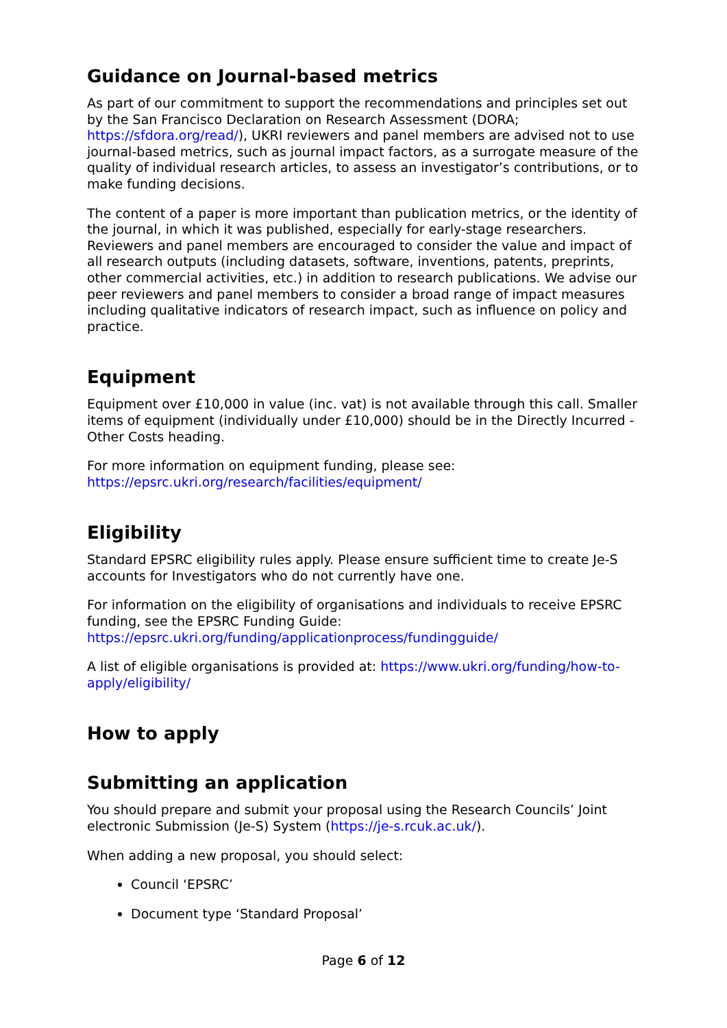Guidance on Journal-based metrics
As part of our commitment to support the recommendations and principles set out by the San Francisco Declaration on Research Assessment (DORA; https://sfdora.org/read/), UKRI reviewers and panel members are advised not to use journal-based metrics, such as journal impact factors, as a surrogate measure of the quality of individual research articles, to assess an investigator’s contributions, or to make funding decisions.
The content of a paper is more important than publication metrics, or the identity of the journal, in which it was published, especially for early-stage researchers. Reviewers and panel members are encouraged to consider the value and impact of all research outputs (including datasets, software, inventions, patents, preprints, other commercial activities, etc.) in addition to research publications. We advise our peer reviewers and panel members to consider a broad range of impact measures including qualitative indicators of research impact, such as influence on policy and practice.
Equipment
Equipment over £10,000 in value (inc. vat) is not available through this call. Smaller items of equipment (individually under £10,000) should be in the Directly Incurred - Other Costs heading.
For more information on equipment funding, please see: https://epsrc.ukri.org/research/facilities/equipment/
Eligibility
Standard EPSRC eligibility rules apply. Please ensure sufficient time to create Je-S accounts for Investigators who do not currently have one.
For information on the eligibility of organisations and individuals to receive EPSRC funding, see the EPSRC Funding Guide: https://epsrc.ukri.org/funding/applicationprocess/fundingguide/
A list of eligible organisations is provided at: https://www.ukri.org/funding/how-to-apply/eligibility/
How to apply
Submitting an application
You should prepare and submit your proposal using the Research Councils’ Joint electronic Submission (Je-S) System (https://je-s.rcuk.ac.uk/).
When adding a new proposal, you should select:
Council ‘EPSRC’
Document type ‘Standard Proposal’
Page 6 of 12